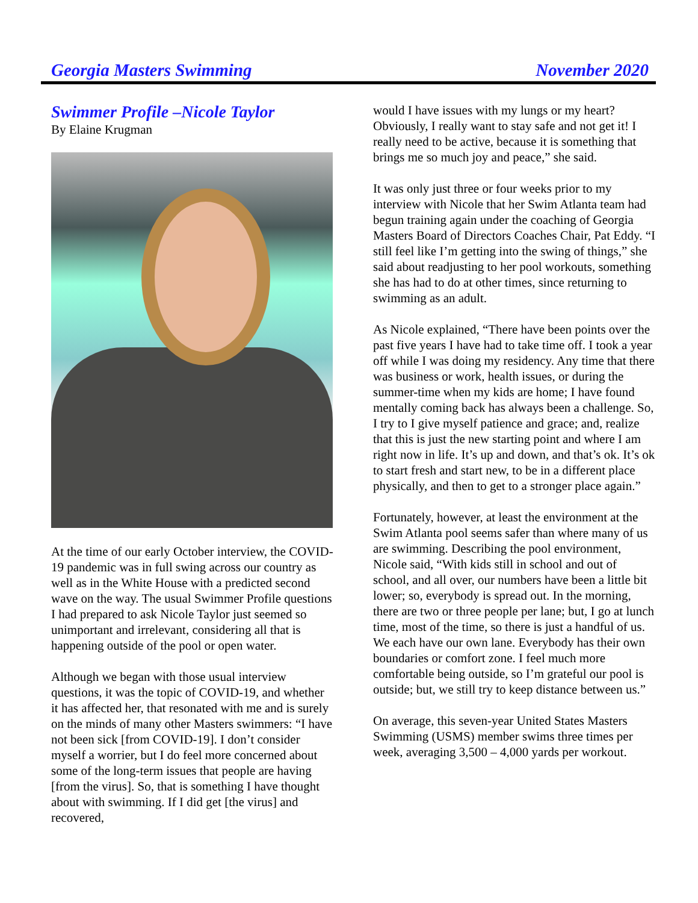Georgia Masters Swimming November 2020
Swimmer Profile –Nicole Taylor
By Elaine Krugman
At the time of our early October interview, the COVID-19 pandemic was in full swing across our country as well as in the White House with a predicted second wave on the way. The usual Swimmer Profile questions I had prepared to ask Nicole Taylor just seemed so unimportant and irrelevant, considering all that is happening outside of the pool or open water.
Although we began with those usual interview questions, it was the topic of COVID-19, and whether it has affected her, that resonated with me and is surely on the minds of many other Masters swimmers: “I have not been sick [from COVID-19]. I don’t consider myself a worrier, but I do feel more concerned about some of the long-term issues that people are having [from the virus]. So, that is something I have thought about with swimming. If I did get [the virus] and recovered,
would I have issues with my lungs or my heart? Obviously, I really want to stay safe and not get it! I really need to be active, because it is something that brings me so much joy and peace,” she said.
It was only just three or four weeks prior to my interview with Nicole that her Swim Atlanta team had begun training again under the coaching of Georgia Masters Board of Directors Coaches Chair, Pat Eddy. “I still feel like I’m getting into the swing of things,” she said about readjusting to her pool workouts, something she has had to do at other times, since returning to swimming as an adult.
As Nicole explained, “There have been points over the past five years I have had to take time off. I took a year off while I was doing my residency. Any time that there was business or work, health issues, or during the summer-time when my kids are home; I have found mentally coming back has always been a challenge. So, I try to I give myself patience and grace; and, realize that this is just the new starting point and where I am right now in life. It’s up and down, and that’s ok. It’s ok to start fresh and start new, to be in a different place physically, and then to get to a stronger place again.”
Fortunately, however, at least the environment at the Swim Atlanta pool seems safer than where many of us are swimming. Describing the pool environment, Nicole said, “With kids still in school and out of school, and all over, our numbers have been a little bit lower; so, everybody is spread out. In the morning, there are two or three people per lane; but, I go at lunch time, most of the time, so there is just a handful of us. We each have our own lane. Everybody has their own boundaries or comfort zone. I feel much more comfortable being outside, so I’m grateful our pool is outside; but, we still try to keep distance between us.”
On average, this seven-year United States Masters Swimming (USMS) member swims three times per week, averaging 3,500 – 4,000 yards per workout.